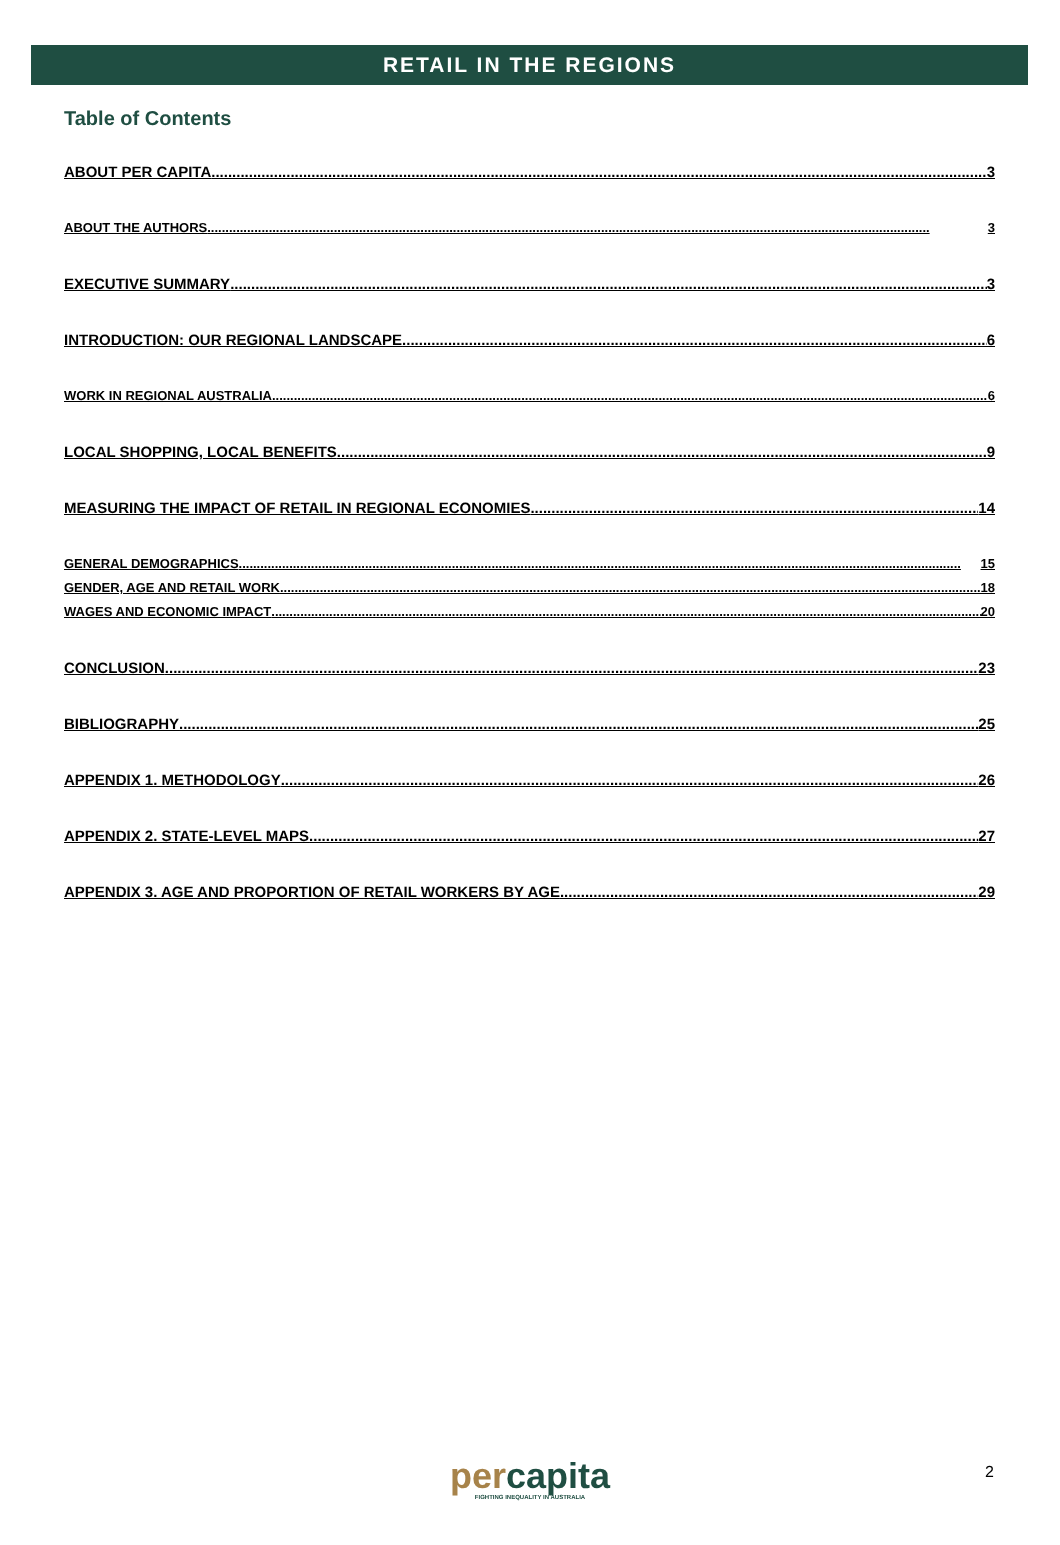RETAIL IN THE REGIONS
Table of Contents
ABOUT PER CAPITA 3
ABOUT THE AUTHORS 3
EXECUTIVE SUMMARY 3
INTRODUCTION: OUR REGIONAL LANDSCAPE 6
WORK IN REGIONAL AUSTRALIA 6
LOCAL SHOPPING, LOCAL BENEFITS 9
MEASURING THE IMPACT OF RETAIL IN REGIONAL ECONOMIES 14
GENERAL DEMOGRAPHICS 15
GENDER, AGE AND RETAIL WORK 18
WAGES AND ECONOMIC IMPACT 20
CONCLUSION 23
BIBLIOGRAPHY 25
APPENDIX 1. METHODOLOGY 26
APPENDIX 2. STATE-LEVEL MAPS 27
APPENDIX 3. AGE AND PROPORTION OF RETAIL WORKERS BY AGE 29
per capita
FIGHTING INEQUALITY IN AUSTRALIA
2